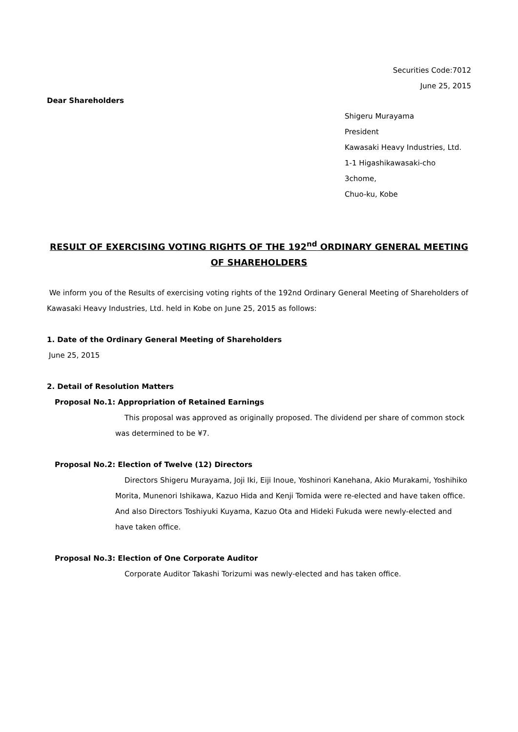Securities Code:7012
June 25, 2015
Dear Shareholders
Shigeru Murayama
President
Kawasaki Heavy Industries, Ltd.
1-1 Higashikawasaki-cho
3chome,
Chuo-ku, Kobe
RESULT OF EXERCISING VOTING RIGHTS OF THE 192<sup>nd</sup> ORDINARY GENERAL MEETING OF SHAREHOLDERS
We inform you of the Results of exercising voting rights of the 192nd Ordinary General Meeting of Shareholders of Kawasaki Heavy Industries, Ltd. held in Kobe on June 25, 2015 as follows:
1. Date of the Ordinary General Meeting of Shareholders
June 25, 2015
2. Detail of Resolution Matters
Proposal No.1: Appropriation of Retained Earnings
This proposal was approved as originally proposed. The dividend per share of common stock was determined to be ¥7.
Proposal No.2: Election of Twelve (12) Directors
Directors Shigeru Murayama, Joji Iki, Eiji Inoue, Yoshinori Kanehana, Akio Murakami, Yoshihiko Morita, Munenori Ishikawa, Kazuo Hida and Kenji Tomida were re-elected and have taken office. And also Directors Toshiyuki Kuyama, Kazuo Ota and Hideki Fukuda were newly-elected and have taken office.
Proposal No.3: Election of One Corporate Auditor
Corporate Auditor Takashi Torizumi was newly-elected and has taken office.